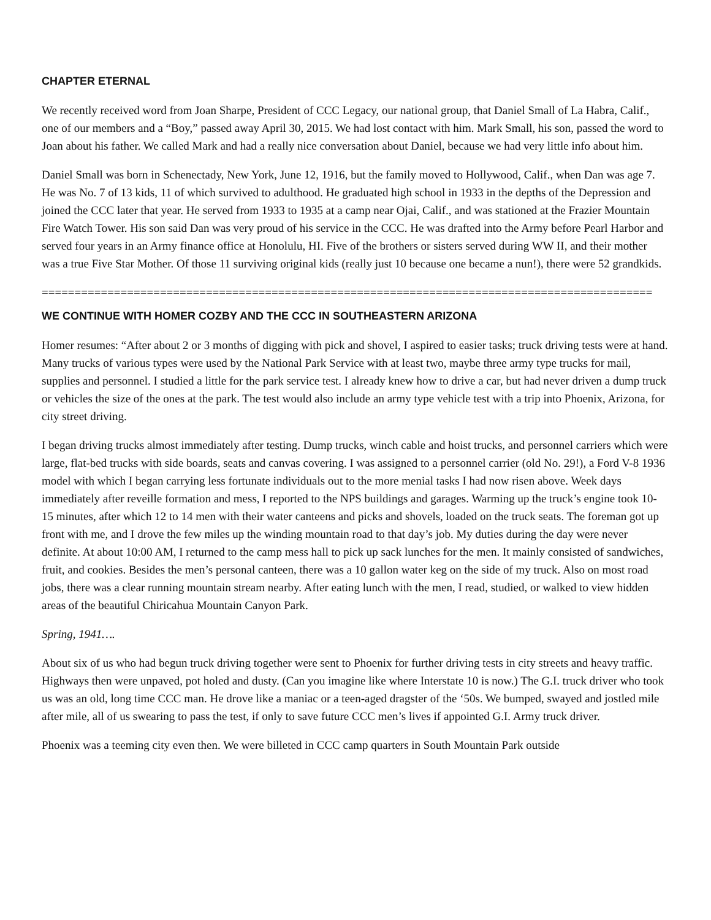CHAPTER ETERNAL
We recently received word from Joan Sharpe, President of CCC Legacy, our national group, that Daniel Small of La Habra, Calif., one of our members and a “Boy,” passed away April 30, 2015. We had lost contact with him. Mark Small, his son, passed the word to Joan about his father. We called Mark and had a really nice conversation about Daniel, because we had very little info about him.
Daniel Small was born in Schenectady, New York, June 12, 1916, but the family moved to Hollywood, Calif., when Dan was age 7. He was No. 7 of 13 kids, 11 of which survived to adulthood. He graduated high school in 1933 in the depths of the Depression and joined the CCC later that year. He served from 1933 to 1935 at a camp near Ojai, Calif., and was stationed at the Frazier Mountain Fire Watch Tower. His son said Dan was very proud of his service in the CCC. He was drafted into the Army before Pearl Harbor and served four years in an Army finance office at Honolulu, HI. Five of the brothers or sisters served during WW II, and their mother was a true Five Star Mother. Of those 11 surviving original kids (really just 10 because one became a nun!), there were 52 grandkids.
=============================================================================================
WE CONTINUE WITH HOMER COZBY AND THE CCC IN SOUTHEASTERN ARIZONA
Homer resumes: “After about 2 or 3 months of digging with pick and shovel, I aspired to easier tasks; truck driving tests were at hand. Many trucks of various types were used by the National Park Service with at least two, maybe three army type trucks for mail, supplies and personnel. I studied a little for the park service test. I already knew how to drive a car, but had never driven a dump truck or vehicles the size of the ones at the park. The test would also include an army type vehicle test with a trip into Phoenix, Arizona, for city street driving.
I began driving trucks almost immediately after testing. Dump trucks, winch cable and hoist trucks, and personnel carriers which were large, flat-bed trucks with side boards, seats and canvas covering. I was assigned to a personnel carrier (old No. 29!), a Ford V-8 1936 model with which I began carrying less fortunate individuals out to the more menial tasks I had now risen above. Week days immediately after reveille formation and mess, I reported to the NPS buildings and garages. Warming up the truck’s engine took 10-15 minutes, after which 12 to 14 men with their water canteens and picks and shovels, loaded on the truck seats. The foreman got up front with me, and I drove the few miles up the winding mountain road to that day’s job. My duties during the day were never definite. At about 10:00 AM, I returned to the camp mess hall to pick up sack lunches for the men. It mainly consisted of sandwiches, fruit, and cookies. Besides the men’s personal canteen, there was a 10 gallon water keg on the side of my truck. Also on most road jobs, there was a clear running mountain stream nearby. After eating lunch with the men, I read, studied, or walked to view hidden areas of the beautiful Chiricahua Mountain Canyon Park.
Spring, 1941….
About six of us who had begun truck driving together were sent to Phoenix for further driving tests in city streets and heavy traffic. Highways then were unpaved, pot holed and dusty. (Can you imagine like where Interstate 10 is now.) The G.I. truck driver who took us was an old, long time CCC man. He drove like a maniac or a teen-aged dragster of the ‘50s. We bumped, swayed and jostled mile after mile, all of us swearing to pass the test, if only to save future CCC men’s lives if appointed G.I. Army truck driver.
Phoenix was a teeming city even then. We were billeted in CCC camp quarters in South Mountain Park outside